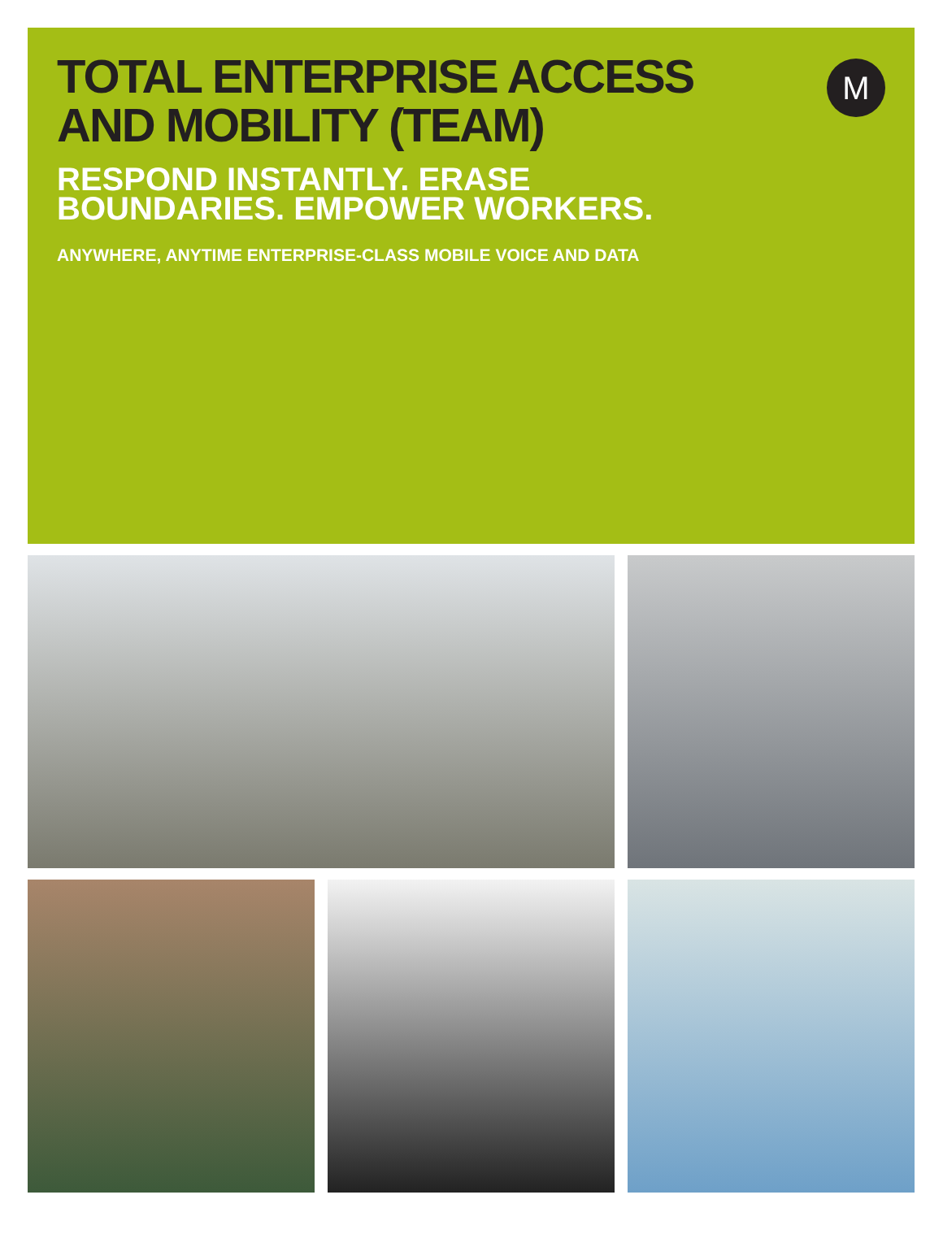M
TOTAL ENTERPRISE ACCESS
AND MOBILITY (TEAM)
RESPOND INSTANTLY. ERASE
BOUNDARIES. EMPOWER WORKERS.
ANYWHERE, ANYTIME ENTERPRISE-CLASS MOBILE VOICE AND DATA